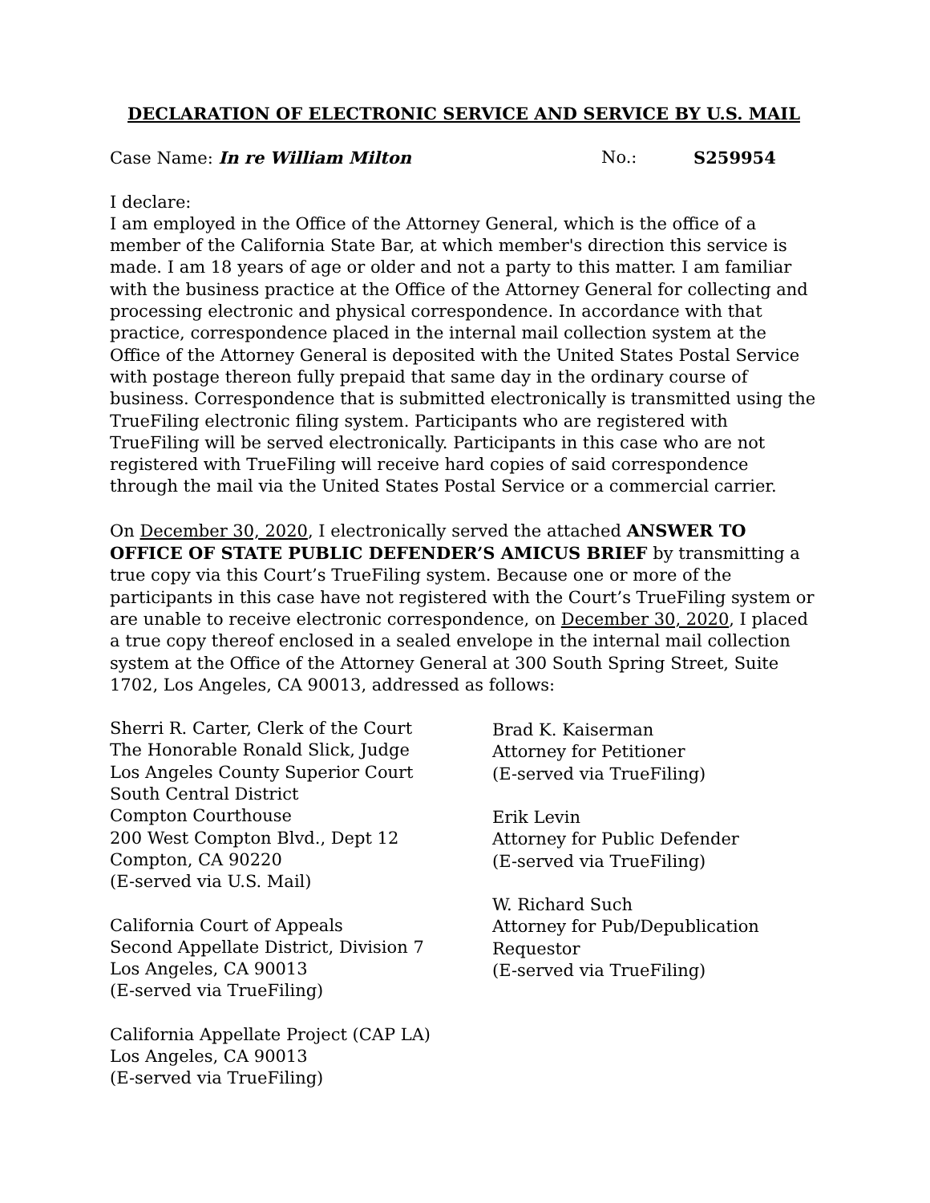DECLARATION OF ELECTRONIC SERVICE AND SERVICE BY U.S. MAIL
Case Name: In re William Milton No.: S259954
I declare:
I am employed in the Office of the Attorney General, which is the office of a member of the California State Bar, at which member's direction this service is made. I am 18 years of age or older and not a party to this matter. I am familiar with the business practice at the Office of the Attorney General for collecting and processing electronic and physical correspondence. In accordance with that practice, correspondence placed in the internal mail collection system at the Office of the Attorney General is deposited with the United States Postal Service with postage thereon fully prepaid that same day in the ordinary course of business. Correspondence that is submitted electronically is transmitted using the TrueFiling electronic filing system. Participants who are registered with TrueFiling will be served electronically. Participants in this case who are not registered with TrueFiling will receive hard copies of said correspondence through the mail via the United States Postal Service or a commercial carrier.
On December 30, 2020, I electronically served the attached ANSWER TO OFFICE OF STATE PUBLIC DEFENDER’S AMICUS BRIEF by transmitting a true copy via this Court’s TrueFiling system. Because one or more of the participants in this case have not registered with the Court’s TrueFiling system or are unable to receive electronic correspondence, on December 30, 2020, I placed a true copy thereof enclosed in a sealed envelope in the internal mail collection system at the Office of the Attorney General at 300 South Spring Street, Suite 1702, Los Angeles, CA 90013, addressed as follows:
Sherri R. Carter, Clerk of the Court
The Honorable Ronald Slick, Judge
Los Angeles County Superior Court
South Central District
Compton Courthouse
200 West Compton Blvd., Dept 12
Compton, CA 90220
(E-served via U.S. Mail)
California Court of Appeals
Second Appellate District, Division 7
Los Angeles, CA 90013
(E-served via TrueFiling)
California Appellate Project (CAP LA)
Los Angeles, CA 90013
(E-served via TrueFiling)
Brad K. Kaiserman
Attorney for Petitioner
(E-served via TrueFiling)
Erik Levin
Attorney for Public Defender
(E-served via TrueFiling)
W. Richard Such
Attorney for Pub/Depublication
Requestor
(E-served via TrueFiling)